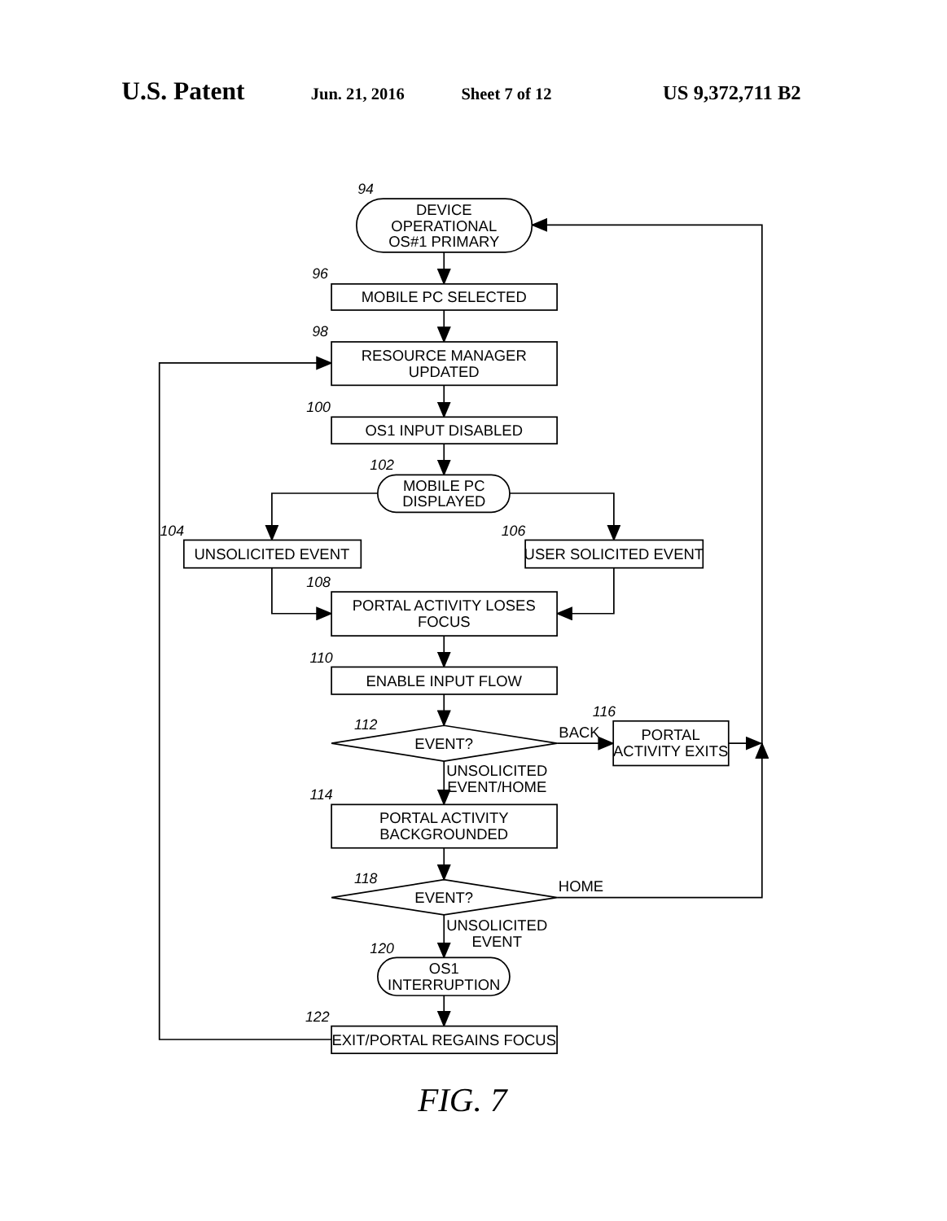U.S. Patent
Jun. 21, 2016
Sheet 7 of 12
US 9,372,711 B2
94
DEVICE
OPERATIONAL
OS#1 PRIMARY
96
MOBILE PC SELECTED
98
RESOURCE MANAGER
UPDATED
100
OS1 INPUT DISABLED
102
MOBILE PC
DISPLAYED
104
UNSOLICITED EVENT
106
USER SOLICITED EVENT
108
PORTAL ACTIVITY LOSES
FOCUS
110
ENABLE INPUT FLOW
112
EVENT?
BACK
116
PORTAL
ACTIVITY EXITS
UNSOLICITED
EVENT/HOME
114
PORTAL ACTIVITY
BACKGROUNDED
118
EVENT?
HOME
UNSOLICITED
EVENT
120
OS1
INTERRUPTION
122
EXIT/PORTAL REGAINS FOCUS
FIG. 7